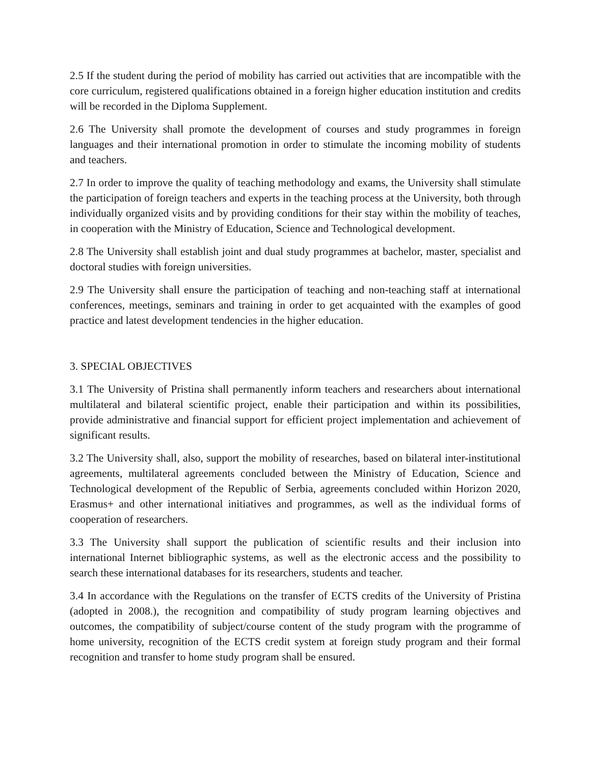2.5 If the student during the period of mobility has carried out activities that are incompatible with the core curriculum, registered qualifications obtained in a foreign higher education institution and credits will be recorded in the Diploma Supplement.
2.6 The University shall promote the development of courses and study programmes in foreign languages and their international promotion in order to stimulate the incoming mobility of students and teachers.
2.7 In order to improve the quality of teaching methodology and exams, the University shall stimulate the participation of foreign teachers and experts in the teaching process at the University, both through individually organized visits and by providing conditions for their stay within the mobility of teaches, in cooperation with the Ministry of Education, Science and Technological development.
2.8 The University shall establish joint and dual study programmes at bachelor, master, specialist and doctoral studies with foreign universities.
2.9 The University shall ensure the participation of teaching and non-teaching staff at international conferences, meetings, seminars and training in order to get acquainted with the examples of good practice and latest development tendencies in the higher education.
3. SPECIAL OBJECTIVES
3.1 The University of Pristina shall permanently inform teachers and researchers about international multilateral and bilateral scientific project, enable their participation and within its possibilities, provide administrative and financial support for efficient project implementation and achievement of significant results.
3.2 The University shall, also, support the mobility of researches, based on bilateral inter-institutional agreements, multilateral agreements concluded between the Ministry of Education, Science and Technological development of the Republic of Serbia, agreements concluded within Horizon 2020, Erasmus+ and other international initiatives and programmes, as well as the individual forms of cooperation of researchers.
3.3 The University shall support the publication of scientific results and their inclusion into international Internet bibliographic systems, as well as the electronic access and the possibility to search these international databases for its researchers, students and teacher.
3.4 In accordance with the Regulations on the transfer of ECTS credits of the University of Pristina (adopted in 2008.), the recognition and compatibility of study program learning objectives and outcomes, the compatibility of subject/course content of the study program with the programme of home university, recognition of the ECTS credit system at foreign study program and their formal recognition and transfer to home study program shall be ensured.